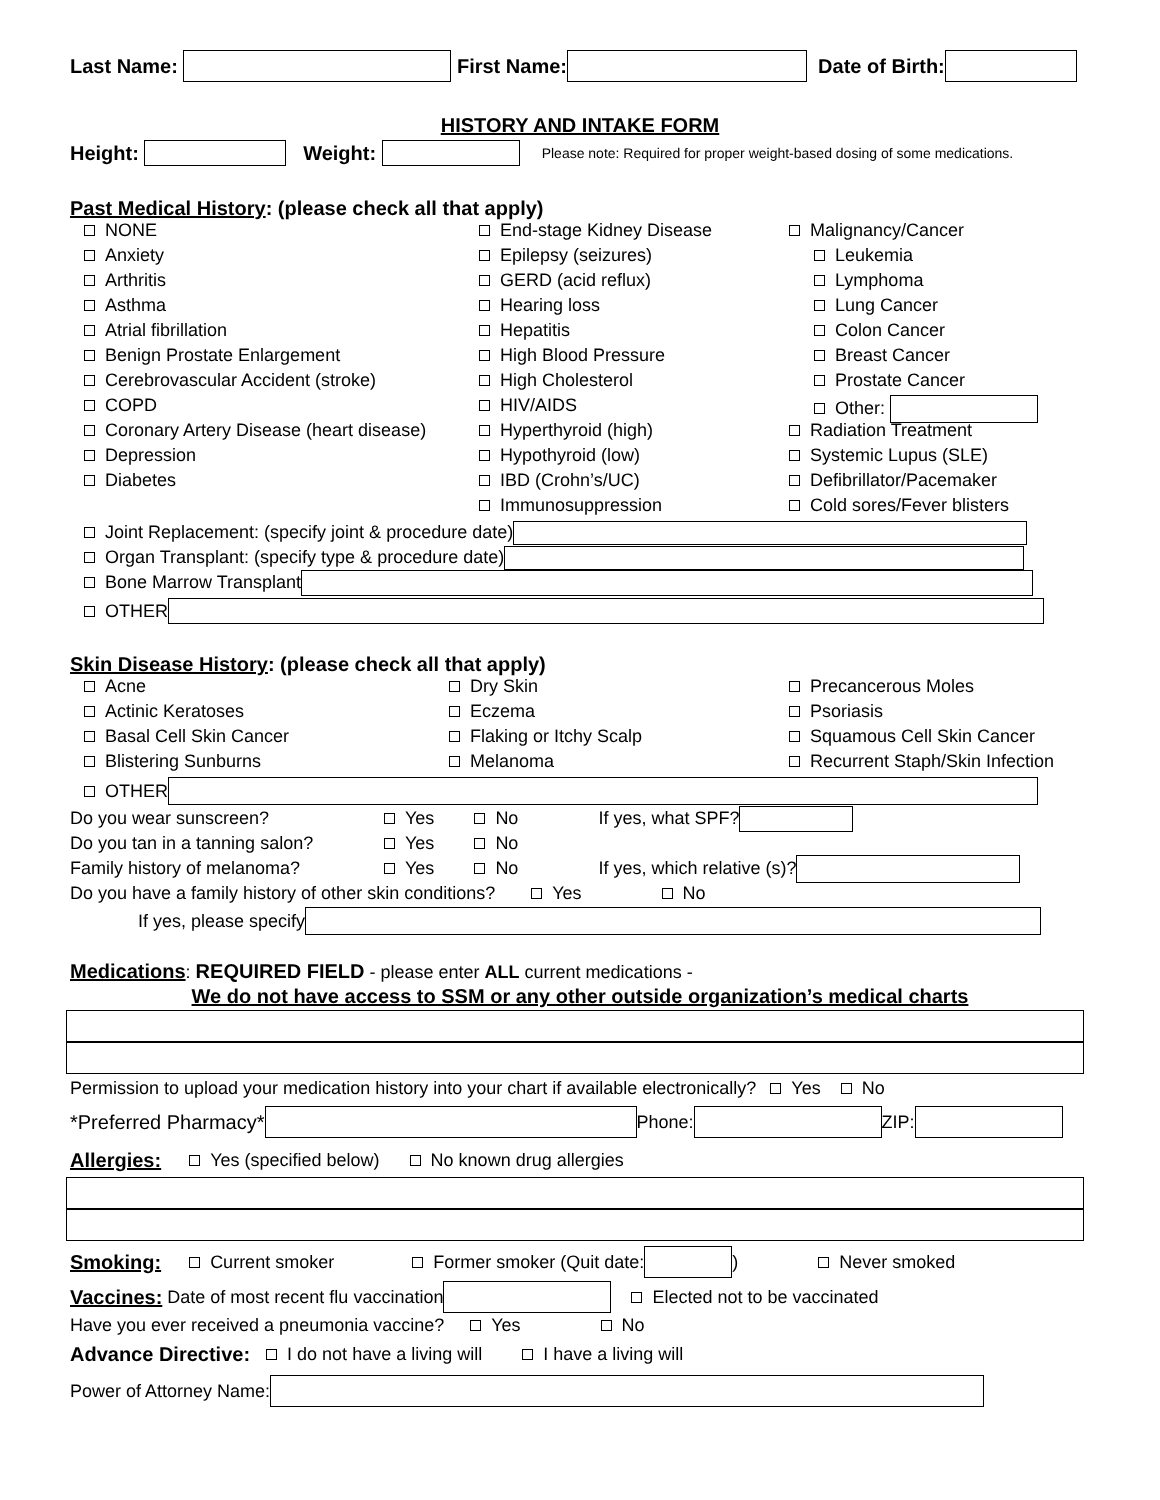Last Name: First Name: Date of Birth:
HISTORY AND INTAKE FORM
Height: Weight: Please note: Required for proper weight-based dosing of some medications.
Past Medical History: (please check all that apply)
NONE
End-stage Kidney Disease
Malignancy/Cancer
Anxiety
Epilepsy (seizures)
Leukemia
Arthritis
GERD (acid reflux)
Lymphoma
Asthma
Hearing loss
Lung Cancer
Atrial fibrillation
Hepatitis
Colon Cancer
Benign Prostate Enlargement
High Blood Pressure
Breast Cancer
Cerebrovascular Accident (stroke)
High Cholesterol
Prostate Cancer
COPD
HIV/AIDS
Other:
Coronary Artery Disease (heart disease)
Hyperthyroid (high)
Radiation Treatment
Depression
Hypothyroid (low)
Systemic Lupus (SLE)
Diabetes
IBD (Crohn’s/UC)
Defibrillator/Pacemaker
Immunosuppression
Cold sores/Fever blisters
Joint Replacement: (specify joint & procedure date)
Organ Transplant: (specify type & procedure date)
Bone Marrow Transplant
OTHER
Skin Disease History: (please check all that apply)
Acne
Dry Skin
Precancerous Moles
Actinic Keratoses
Eczema
Psoriasis
Basal Cell Skin Cancer
Flaking or Itchy Scalp
Squamous Cell Skin Cancer
Blistering Sunburns
Melanoma
Recurrent Staph/Skin Infection
OTHER
Do you wear sunscreen? Yes No If yes, what SPF?
Do you tan in a tanning salon? Yes No
Family history of melanoma? Yes No If yes, which relative (s)?
Do you have a family history of other skin conditions? Yes No
If yes, please specify
Medications: REQUIRED FIELD - please enter ALL current medications -
We do not have access to SSM or any other outside organization’s medical charts
Permission to upload your medication history into your chart if available electronically? Yes No
*Preferred Pharmacy* Phone: ZIP:
Allergies: Yes (specified below) No known drug allergies
Smoking: Current smoker Former smoker (Quit date: ) Never smoked
Vaccines: Date of most recent flu vaccination Elected not to be vaccinated
Have you ever received a pneumonia vaccine? Yes No
Advance Directive: I do not have a living will I have a living will
Power of Attorney Name: